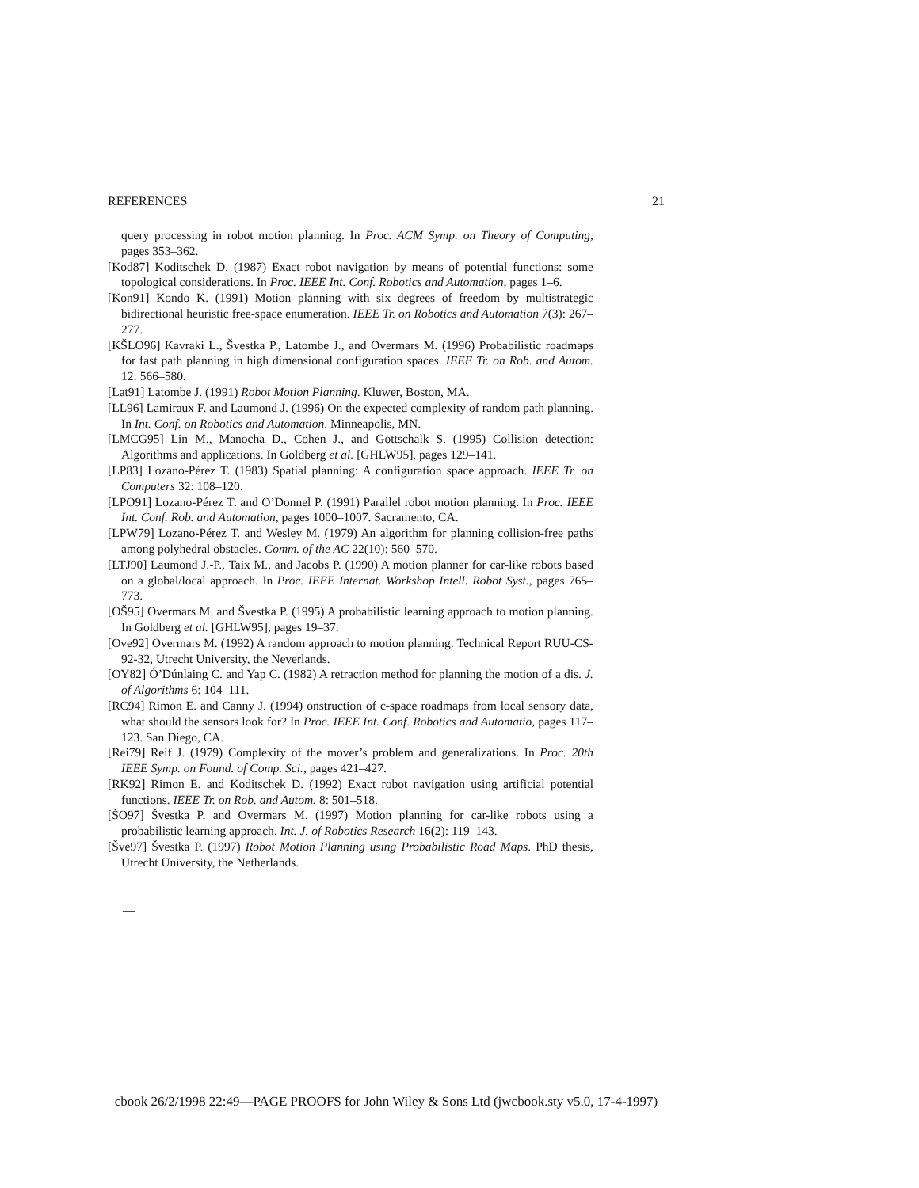REFERENCES 21
query processing in robot motion planning. In Proc. ACM Symp. on Theory of Computing, pages 353–362.
[Kod87] Koditschek D. (1987) Exact robot navigation by means of potential functions: some topological considerations. In Proc. IEEE Int. Conf. Robotics and Automation, pages 1–6.
[Kon91] Kondo K. (1991) Motion planning with six degrees of freedom by multistrategic bidirectional heuristic free-space enumeration. IEEE Tr. on Robotics and Automation 7(3): 267–277.
[KŠLO96] Kavraki L., Švestka P., Latombe J., and Overmars M. (1996) Probabilistic roadmaps for fast path planning in high dimensional configuration spaces. IEEE Tr. on Rob. and Autom. 12: 566–580.
[Lat91] Latombe J. (1991) Robot Motion Planning. Kluwer, Boston, MA.
[LL96] Lamiraux F. and Laumond J. (1996) On the expected complexity of random path planning. In Int. Conf. on Robotics and Automation. Minneapolis, MN.
[LMCG95] Lin M., Manocha D., Cohen J., and Gottschalk S. (1995) Collision detection: Algorithms and applications. In Goldberg et al. [GHLW95], pages 129–141.
[LP83] Lozano-Pérez T. (1983) Spatial planning: A configuration space approach. IEEE Tr. on Computers 32: 108–120.
[LPO91] Lozano-Pérez T. and O’Donnel P. (1991) Parallel robot motion planning. In Proc. IEEE Int. Conf. Rob. and Automation, pages 1000–1007. Sacramento, CA.
[LPW79] Lozano-Pérez T. and Wesley M. (1979) An algorithm for planning collision-free paths among polyhedral obstacles. Comm. of the AC 22(10): 560–570.
[LTJ90] Laumond J.-P., Taix M., and Jacobs P. (1990) A motion planner for car-like robots based on a global/local approach. In Proc. IEEE Internat. Workshop Intell. Robot Syst., pages 765–773.
[OŠ95] Overmars M. and Švestka P. (1995) A probabilistic learning approach to motion planning. In Goldberg et al. [GHLW95], pages 19–37.
[Ove92] Overmars M. (1992) A random approach to motion planning. Technical Report RUU-CS-92-32, Utrecht University, the Neverlands.
[OY82] Ó’Dúnlaing C. and Yap C. (1982) A retraction method for planning the motion of a dis. J. of Algorithms 6: 104–111.
[RC94] Rimon E. and Canny J. (1994) onstruction of c-space roadmaps from local sensory data, what should the sensors look for? In Proc. IEEE Int. Conf. Robotics and Automatio, pages 117–123. San Diego, CA.
[Rei79] Reif J. (1979) Complexity of the mover’s problem and generalizations. In Proc. 20th IEEE Symp. on Found. of Comp. Sci., pages 421–427.
[RK92] Rimon E. and Koditschek D. (1992) Exact robot navigation using artificial potential functions. IEEE Tr. on Rob. and Autom. 8: 501–518.
[ŠO97] Švestka P. and Overmars M. (1997) Motion planning for car-like robots using a probabilistic learning approach. Int. J. of Robotics Research 16(2): 119–143.
[Šve97] Švestka P. (1997) Robot Motion Planning using Probabilistic Road Maps. PhD thesis, Utrecht University, the Netherlands.
—
cbook 26/2/1998 22:49—PAGE PROOFS for John Wiley & Sons Ltd (jwcbook.sty v5.0, 17-4-1997)